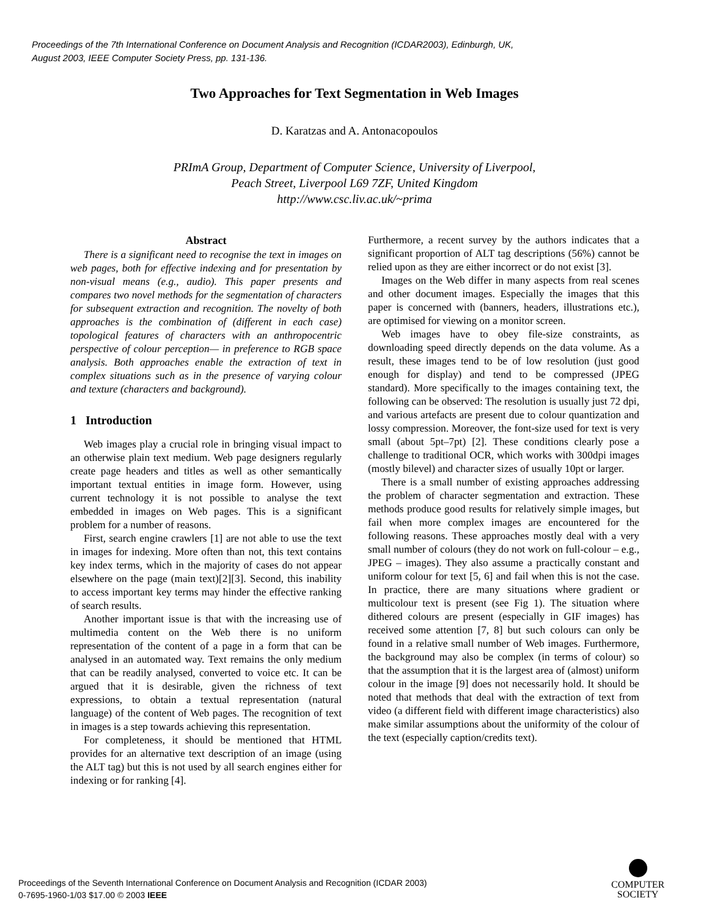Proceedings of the 7th International Conference on Document Analysis and Recognition (ICDAR2003), Edinburgh, UK,
August 2003, IEEE Computer Society Press, pp. 131-136.
Two Approaches for Text Segmentation in Web Images
D. Karatzas and A. Antonacopoulos
PRImA Group, Department of Computer Science, University of Liverpool,
Peach Street, Liverpool L69 7ZF, United Kingdom
http://www.csc.liv.ac.uk/~prima
Abstract
There is a significant need to recognise the text in images on web pages, both for effective indexing and for presentation by non-visual means (e.g., audio). This paper presents and compares two novel methods for the segmentation of characters for subsequent extraction and recognition. The novelty of both approaches is the combination of (different in each case) topological features of characters with an anthropocentric perspective of colour perception— in preference to RGB space analysis. Both approaches enable the extraction of text in complex situations such as in the presence of varying colour and texture (characters and background).
1 Introduction
Web images play a crucial role in bringing visual impact to an otherwise plain text medium. Web page designers regularly create page headers and titles as well as other semantically important textual entities in image form. However, using current technology it is not possible to analyse the text embedded in images on Web pages. This is a significant problem for a number of reasons.
First, search engine crawlers [1] are not able to use the text in images for indexing. More often than not, this text contains key index terms, which in the majority of cases do not appear elsewhere on the page (main text)[2][3]. Second, this inability to access important key terms may hinder the effective ranking of search results.
Another important issue is that with the increasing use of multimedia content on the Web there is no uniform representation of the content of a page in a form that can be analysed in an automated way. Text remains the only medium that can be readily analysed, converted to voice etc. It can be argued that it is desirable, given the richness of text expressions, to obtain a textual representation (natural language) of the content of Web pages. The recognition of text in images is a step towards achieving this representation.
For completeness, it should be mentioned that HTML provides for an alternative text description of an image (using the ALT tag) but this is not used by all search engines either for indexing or for ranking [4].
Furthermore, a recent survey by the authors indicates that a significant proportion of ALT tag descriptions (56%) cannot be relied upon as they are either incorrect or do not exist [3].
Images on the Web differ in many aspects from real scenes and other document images. Especially the images that this paper is concerned with (banners, headers, illustrations etc.), are optimised for viewing on a monitor screen.
Web images have to obey file-size constraints, as downloading speed directly depends on the data volume. As a result, these images tend to be of low resolution (just good enough for display) and tend to be compressed (JPEG standard). More specifically to the images containing text, the following can be observed: The resolution is usually just 72 dpi, and various artefacts are present due to colour quantization and lossy compression. Moreover, the font-size used for text is very small (about 5pt–7pt) [2]. These conditions clearly pose a challenge to traditional OCR, which works with 300dpi images (mostly bilevel) and character sizes of usually 10pt or larger.
There is a small number of existing approaches addressing the problem of character segmentation and extraction. These methods produce good results for relatively simple images, but fail when more complex images are encountered for the following reasons. These approaches mostly deal with a very small number of colours (they do not work on full-colour – e.g., JPEG – images). They also assume a practically constant and uniform colour for text [5, 6] and fail when this is not the case. In practice, there are many situations where gradient or multicolour text is present (see Fig 1). The situation where dithered colours are present (especially in GIF images) has received some attention [7, 8] but such colours can only be found in a relative small number of Web images. Furthermore, the background may also be complex (in terms of colour) so that the assumption that it is the largest area of (almost) uniform colour in the image [9] does not necessarily hold. It should be noted that methods that deal with the extraction of text from video (a different field with different image characteristics) also make similar assumptions about the uniformity of the colour of the text (especially caption/credits text).
Proceedings of the Seventh International Conference on Document Analysis and Recognition (ICDAR 2003)
0-7695-1960-1/03 $17.00 © 2003 IEEE
COMPUTER
SOCIETY